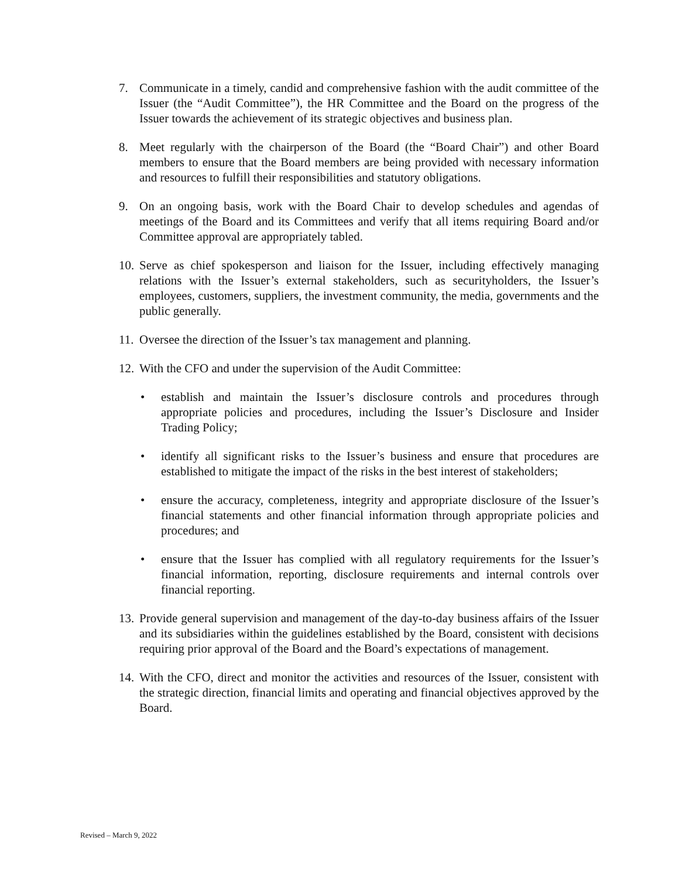7. Communicate in a timely, candid and comprehensive fashion with the audit committee of the Issuer (the “Audit Committee”), the HR Committee and the Board on the progress of the Issuer towards the achievement of its strategic objectives and business plan.
8. Meet regularly with the chairperson of the Board (the “Board Chair”) and other Board members to ensure that the Board members are being provided with necessary information and resources to fulfill their responsibilities and statutory obligations.
9. On an ongoing basis, work with the Board Chair to develop schedules and agendas of meetings of the Board and its Committees and verify that all items requiring Board and/or Committee approval are appropriately tabled.
10. Serve as chief spokesperson and liaison for the Issuer, including effectively managing relations with the Issuer’s external stakeholders, such as securityholders, the Issuer’s employees, customers, suppliers, the investment community, the media, governments and the public generally.
11. Oversee the direction of the Issuer’s tax management and planning.
12. With the CFO and under the supervision of the Audit Committee:
• establish and maintain the Issuer’s disclosure controls and procedures through appropriate policies and procedures, including the Issuer’s Disclosure and Insider Trading Policy;
• identify all significant risks to the Issuer’s business and ensure that procedures are established to mitigate the impact of the risks in the best interest of stakeholders;
• ensure the accuracy, completeness, integrity and appropriate disclosure of the Issuer’s financial statements and other financial information through appropriate policies and procedures; and
• ensure that the Issuer has complied with all regulatory requirements for the Issuer’s financial information, reporting, disclosure requirements and internal controls over financial reporting.
13. Provide general supervision and management of the day-to-day business affairs of the Issuer and its subsidiaries within the guidelines established by the Board, consistent with decisions requiring prior approval of the Board and the Board’s expectations of management.
14. With the CFO, direct and monitor the activities and resources of the Issuer, consistent with the strategic direction, financial limits and operating and financial objectives approved by the Board.
Revised – March 9, 2022